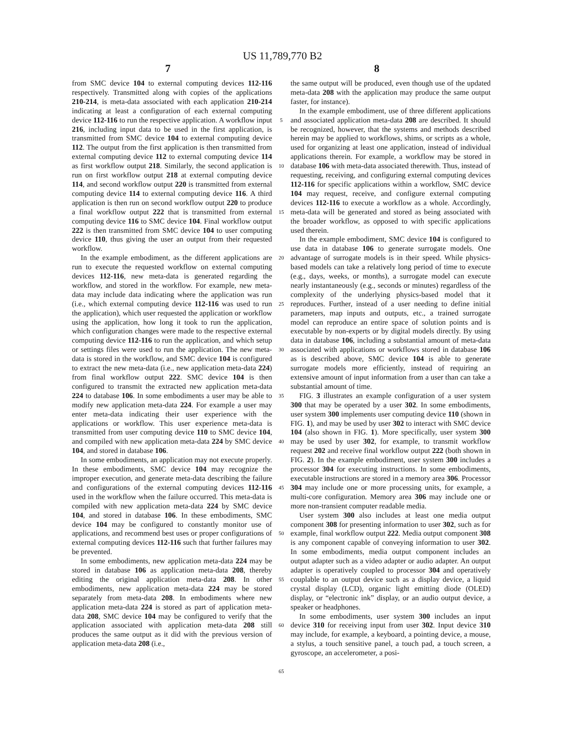US 11,789,770 B2
7 8
from SMC device 104 to external computing devices 112-116 respectively. Transmitted along with copies of the applications 210-214, is meta-data associated with each application 210-214 indicating at least a configuration of each external computing device 112-116 to run the respective application. A workflow input 216, including input data to be used in the first application, is transmitted from SMC device 104 to external computing device 112. The output from the first application is then transmitted from external computing device 112 to external computing device 114 as first workflow output 218. Similarly, the second application is run on first workflow output 218 at external computing device 114, and second workflow output 220 is transmitted from external computing device 114 to external computing device 116. A third application is then run on second workflow output 220 to produce a final workflow output 222 that is transmitted from external computing device 116 to SMC device 104. Final workflow output 222 is then transmitted from SMC device 104 to user computing device 110, thus giving the user an output from their requested workflow.
In the example embodiment, as the different applications are run to execute the requested workflow on external computing devices 112-116, new meta-data is generated regarding the workflow, and stored in the workflow. For example, new meta-data may include data indicating where the application was run (i.e., which external computing device 112-116 was used to run the application), which user requested the application or workflow using the application, how long it took to run the application, which configuration changes were made to the respective external computing device 112-116 to run the application, and which setup or settings files were used to run the application. The new meta-data is stored in the workflow, and SMC device 104 is configured to extract the new meta-data (i.e., new application meta-data 224) from final workflow output 222. SMC device 104 is then configured to transmit the extracted new application meta-data 224 to database 106. In some embodiments a user may be able to modify new application meta-data 224. For example a user may enter meta-data indicating their user experience with the applications or workflow. This user experience meta-data is transmitted from user computing device 110 to SMC device 104, and compiled with new application meta-data 224 by SMC device 104, and stored in database 106.
In some embodiments, an application may not execute properly. In these embodiments, SMC device 104 may recognize the improper execution, and generate meta-data describing the failure and configurations of the external computing devices 112-116 used in the workflow when the failure occurred. This meta-data is compiled with new application meta-data 224 by SMC device 104, and stored in database 106. In these embodiments, SMC device 104 may be configured to constantly monitor use of applications, and recommend best uses or proper configurations of external computing devices 112-116 such that further failures may be prevented.
In some embodiments, new application meta-data 224 may be stored in database 106 as application meta-data 208, thereby editing the original application meta-data 208. In other embodiments, new application meta-data 224 may be stored separately from meta-data 208. In embodiments where new application meta-data 224 is stored as part of application meta-data 208, SMC device 104 may be configured to verify that the application associated with application meta-data 208 still produces the same output as it did with the previous version of application meta-data 208 (i.e.,
5
10
15
20
25
30
35
40
45
50
55
60
65
the same output will be produced, even though use of the updated meta-data 208 with the application may produce the same output faster, for instance).
In the example embodiment, use of three different applications and associated application meta-data 208 are described. It should be recognized, however, that the systems and methods described herein may be applied to workflows, shims, or scripts as a whole, used for organizing at least one application, instead of individual applications therein. For example, a workflow may be stored in database 106 with meta-data associated therewith. Thus, instead of requesting, receiving, and configuring external computing devices 112-116 for specific applications within a workflow, SMC device 104 may request, receive, and configure external computing devices 112-116 to execute a workflow as a whole. Accordingly, meta-data will be generated and stored as being associated with the broader workflow, as opposed to with specific applications used therein.
In the example embodiment, SMC device 104 is configured to use data in database 106 to generate surrogate models. One advantage of surrogate models is in their speed. While physics-based models can take a relatively long period of time to execute (e.g., days, weeks, or months), a surrogate model can execute nearly instantaneously (e.g., seconds or minutes) regardless of the complexity of the underlying physics-based model that it reproduces. Further, instead of a user needing to define initial parameters, map inputs and outputs, etc., a trained surrogate model can reproduce an entire space of solution points and is executable by non-experts or by digital models directly. By using data in database 106, including a substantial amount of meta-data associated with applications or workflows stored in database 106 as is described above, SMC device 104 is able to generate surrogate models more efficiently, instead of requiring an extensive amount of input information from a user than can take a substantial amount of time.
FIG. 3 illustrates an example configuration of a user system 300 that may be operated by a user 302. In some embodiments, user system 300 implements user computing device 110 (shown in FIG. 1), and may be used by user 302 to interact with SMC device 104 (also shown in FIG. 1). More specifically, user system 300 may be used by user 302, for example, to transmit workflow request 202 and receive final workflow output 222 (both shown in FIG. 2). In the example embodiment, user system 300 includes a processor 304 for executing instructions. In some embodiments, executable instructions are stored in a memory area 306. Processor 304 may include one or more processing units, for example, a multi-core configuration. Memory area 306 may include one or more non-transient computer readable media.
User system 300 also includes at least one media output component 308 for presenting information to user 302, such as for example, final workflow output 222. Media output component 308 is any component capable of conveying information to user 302. In some embodiments, media output component includes an output adapter such as a video adapter or audio adapter. An output adapter is operatively coupled to processor 304 and operatively couplable to an output device such as a display device, a liquid crystal display (LCD), organic light emitting diode (OLED) display, or “electronic ink” display, or an audio output device, a speaker or headphones.
In some embodiments, user system 300 includes an input device 310 for receiving input from user 302. Input device 310 may include, for example, a keyboard, a pointing device, a mouse, a stylus, a touch sensitive panel, a touch pad, a touch screen, a gyroscope, an accelerometer, a posi-